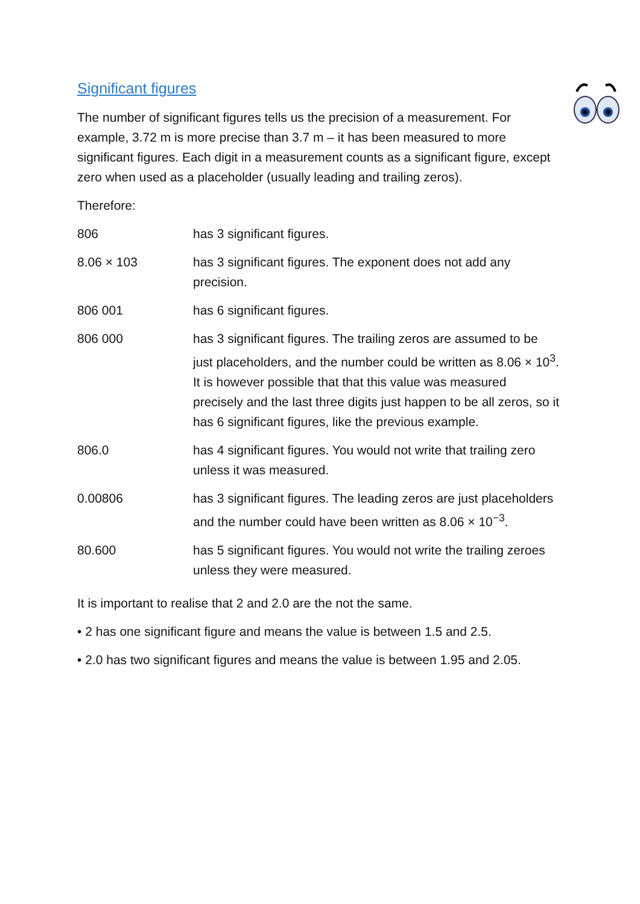Significant figures
The number of significant figures tells us the precision of a measurement. For example, 3.72 m is more precise than 3.7 m – it has been measured to more significant figures. Each digit in a measurement counts as a significant figure, except zero when used as a placeholder (usually leading and trailing zeros).
Therefore:
| 806 | has 3 significant figures. |
| 8.06 × 103 | has 3 significant figures. The exponent does not add any precision. |
| 806 001 | has 6 significant figures. |
| 806 000 | has 3 significant figures. The trailing zeros are assumed to be just placeholders, and the number could be written as 8.06 × 10<sup>3</sup>. It is however possible that that this value was measured precisely and the last three digits just happen to be all zeros, so it has 6 significant figures, like the previous example. |
| 806.0 | has 4 significant figures. You would not write that trailing zero unless it was measured. |
| 0.00806 | has 3 significant figures. The leading zeros are just placeholders and the number could have been written as 8.06 × 10<sup>−3</sup>. |
| 80.600 | has 5 significant figures. You would not write the trailing zeroes unless they were measured. |
It is important to realise that 2 and 2.0 are the not the same.
• 2 has one significant figure and means the value is between 1.5 and 2.5.
• 2.0 has two significant figures and means the value is between 1.95 and 2.05.